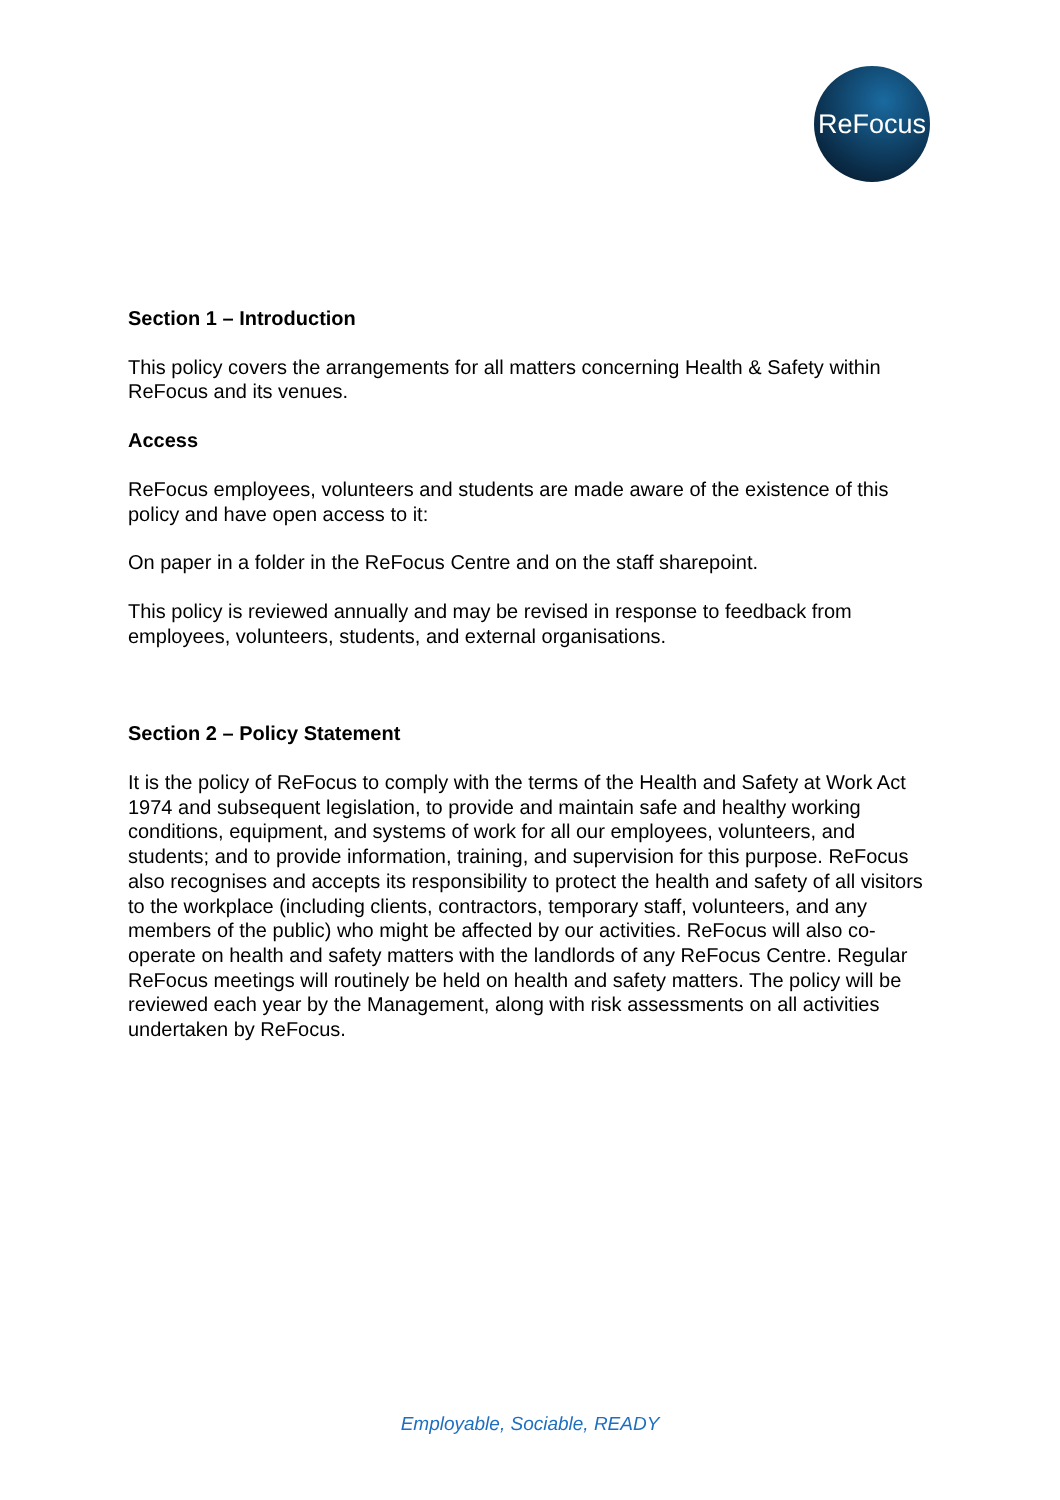ReFocus
Section 1 – Introduction
This policy covers the arrangements for all matters concerning Health & Safety within ReFocus and its venues.
Access
ReFocus employees, volunteers and students are made aware of the existence of this policy and have open access to it:
On paper in a folder in the ReFocus Centre and on the staff sharepoint.
This policy is reviewed annually and may be revised in response to feedback from employees, volunteers, students, and external organisations.
Section 2 – Policy Statement
It is the policy of ReFocus to comply with the terms of the Health and Safety at Work Act 1974 and subsequent legislation, to provide and maintain safe and healthy working conditions, equipment, and systems of work for all our employees, volunteers, and students; and to provide information, training, and supervision for this purpose. ReFocus also recognises and accepts its responsibility to protect the health and safety of all visitors to the workplace (including clients, contractors, temporary staff, volunteers, and any members of the public) who might be affected by our activities. ReFocus will also co-operate on health and safety matters with the landlords of any ReFocus Centre. Regular ReFocus meetings will routinely be held on health and safety matters. The policy will be reviewed each year by the Management, along with risk assessments on all activities undertaken by ReFocus.
Employable, Sociable, READY